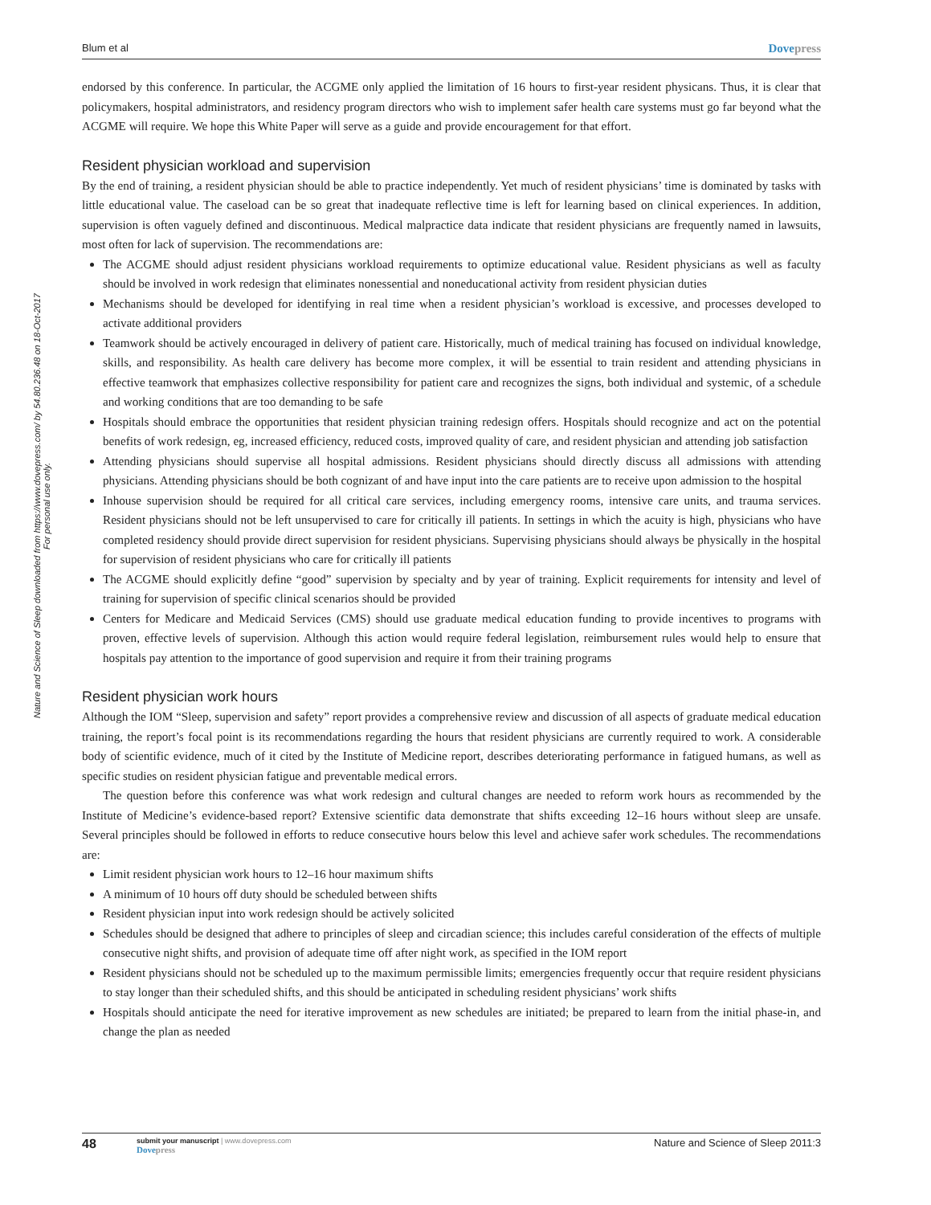Nature and Science of Sleep downloaded from https://www.dovepress.com/ by 54.80.236.48 on 18-Oct-2017
For personal use only.
Blum et al Dovepress
endorsed by this conference. In particular, the ACGME only applied the limitation of 16 hours to first-year resident physicans. Thus, it is clear that policymakers, hospital administrators, and residency program directors who wish to implement safer health care systems must go far beyond what the ACGME will require. We hope this White Paper will serve as a guide and provide encouragement for that effort.
Resident physician workload and supervision
By the end of training, a resident physician should be able to practice independently. Yet much of resident physicians’ time is dominated by tasks with little educational value. The caseload can be so great that inadequate reflective time is left for learning based on clinical experiences. In addition, supervision is often vaguely defined and discontinuous. Medical malpractice data indicate that resident physicians are frequently named in lawsuits, most often for lack of supervision. The recommendations are:
The ACGME should adjust resident physicians workload requirements to optimize educational value. Resident physicians as well as faculty should be involved in work redesign that eliminates nonessential and noneducational activity from resident physician duties
Mechanisms should be developed for identifying in real time when a resident physician’s workload is excessive, and processes devel­oped to activate additional providers
Teamwork should be actively encouraged in delivery of patient care. Historically, much of medical training has focused on individual knowledge, skills, and responsibility. As health care delivery has become more complex, it will be essential to train resident and attending physicians in effective teamwork that emphasizes collective responsibility for patient care and recognizes the signs, both individual and systemic, of a schedule and working conditions that are too demanding to be safe
Hospitals should embrace the opportunities that resident physician training redesign offers. Hospitals should recognize and act on the potential benefits of work redesign, eg, increased efficiency, reduced costs, improved quality of care, and resident physician and attending job satisfaction
Attending physicians should supervise all hospital admissions. Resident physicians should directly discuss all admissions with attend­ing physicians. Attending physicians should be both cognizant of and have input into the care patients are to receive upon admission to the hospital
Inhouse supervision should be required for all critical care services, including emergency rooms, intensive care units, and trauma services. Resident physicians should not be left unsupervised to care for critically ill patients. In settings in which the acuity is high, physicians who have completed residency should provide direct supervision for resident physicians. Supervising physicians should always be physically in the hospital for supervision of resident physicians who care for critically ill patients
The ACGME should explicitly define “good” supervision by specialty and by year of training. Explicit requirements for intensity and level of training for supervision of specific clinical scenarios should be provided
Centers for Medicare and Medicaid Services (CMS) should use graduate medical education funding to provide incentives to programs with proven, effective levels of supervision. Although this action would require federal legislation, reimbursement rules would help to ensure that hospitals pay attention to the importance of good supervision and require it from their training programs
Resident physician work hours
Although the IOM “Sleep, supervision and safety” report provides a comprehensive review and discussion of all aspects of graduate medi­cal education training, the report’s focal point is its recommendations regarding the hours that resident physicians are currently required to work. A considerable body of scientific evidence, much of it cited by the Institute of Medicine report, describes deteriorating performance in fatigued humans, as well as specific studies on resident physician fatigue and preventable medical errors.
The question before this conference was what work redesign and cultural changes are needed to reform work hours as recommended by the Institute of Medicine’s evidence-based report? Extensive scientific data demonstrate that shifts exceeding 12–16 hours without sleep are unsafe. Several principles should be followed in efforts to reduce consecutive hours below this level and achieve safer work schedules. The recommendations are:
Limit resident physician work hours to 12–16 hour maximum shifts
A minimum of 10 hours off duty should be scheduled between shifts
Resident physician input into work redesign should be actively solicited
Schedules should be designed that adhere to principles of sleep and circadian science; this includes careful consideration of the effects of multiple consecutive night shifts, and provision of adequate time off after night work, as specified in the IOM report
Resident physicians should not be scheduled up to the maximum permissible limits; emergencies frequently occur that require resident physicians to stay longer than their scheduled shifts, and this should be anticipated in scheduling resident physicians’ work shifts
Hospitals should anticipate the need for iterative improvement as new schedules are initiated; be prepared to learn from the initial phase-in, and change the plan as needed
48
submit your manuscript | www.dovepress.com
Dovepress
Nature and Science of Sleep 2011:3